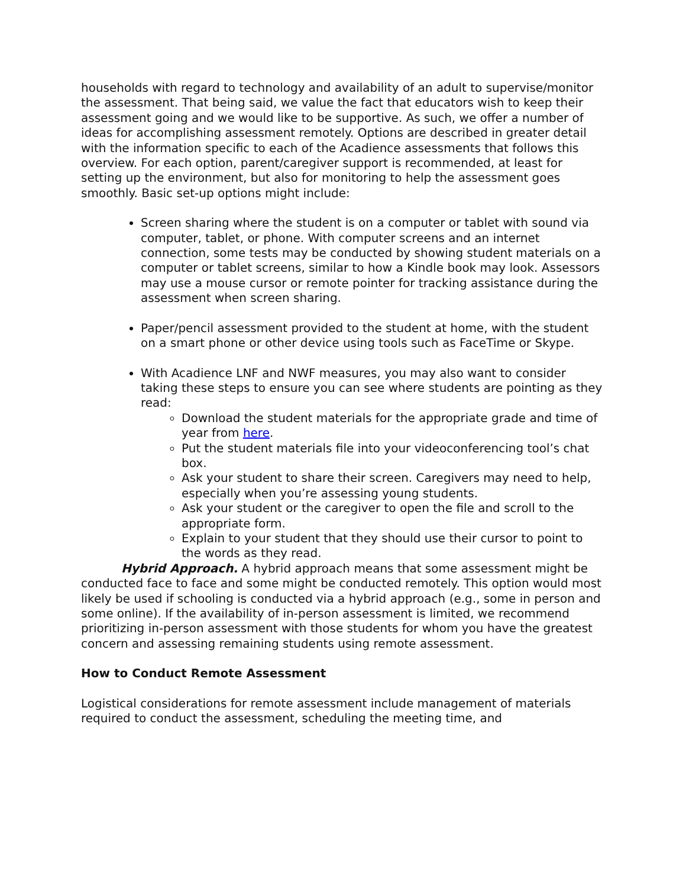households with regard to technology and availability of an adult to supervise/monitor the assessment. That being said, we value the fact that educators wish to keep their assessment going and we would like to be supportive. As such, we offer a number of ideas for accomplishing assessment remotely. Options are described in greater detail with the information specific to each of the Acadience assessments that follows this overview. For each option, parent/caregiver support is recommended, at least for setting up the environment, but also for monitoring to help the assessment goes smoothly. Basic set-up options might include:
Screen sharing where the student is on a computer or tablet with sound via computer, tablet, or phone. With computer screens and an internet connection, some tests may be conducted by showing student materials on a computer or tablet screens, similar to how a Kindle book may look. Assessors may use a mouse cursor or remote pointer for tracking assistance during the assessment when screen sharing.
Paper/pencil assessment provided to the student at home, with the student on a smart phone or other device using tools such as FaceTime or Skype.
With Acadience LNF and NWF measures, you may also want to consider taking these steps to ensure you can see where students are pointing as they read:
Download the student materials for the appropriate grade and time of year from here.
Put the student materials file into your videoconferencing tool’s chat box.
Ask your student to share their screen. Caregivers may need to help, especially when you’re assessing young students.
Ask your student or the caregiver to open the file and scroll to the appropriate form.
Explain to your student that they should use their cursor to point to the words as they read.
Hybrid Approach. A hybrid approach means that some assessment might be conducted face to face and some might be conducted remotely. This option would most likely be used if schooling is conducted via a hybrid approach (e.g., some in person and some online). If the availability of in-person assessment is limited, we recommend prioritizing in-person assessment with those students for whom you have the greatest concern and assessing remaining students using remote assessment.
How to Conduct Remote Assessment
Logistical considerations for remote assessment include management of materials required to conduct the assessment, scheduling the meeting time, and